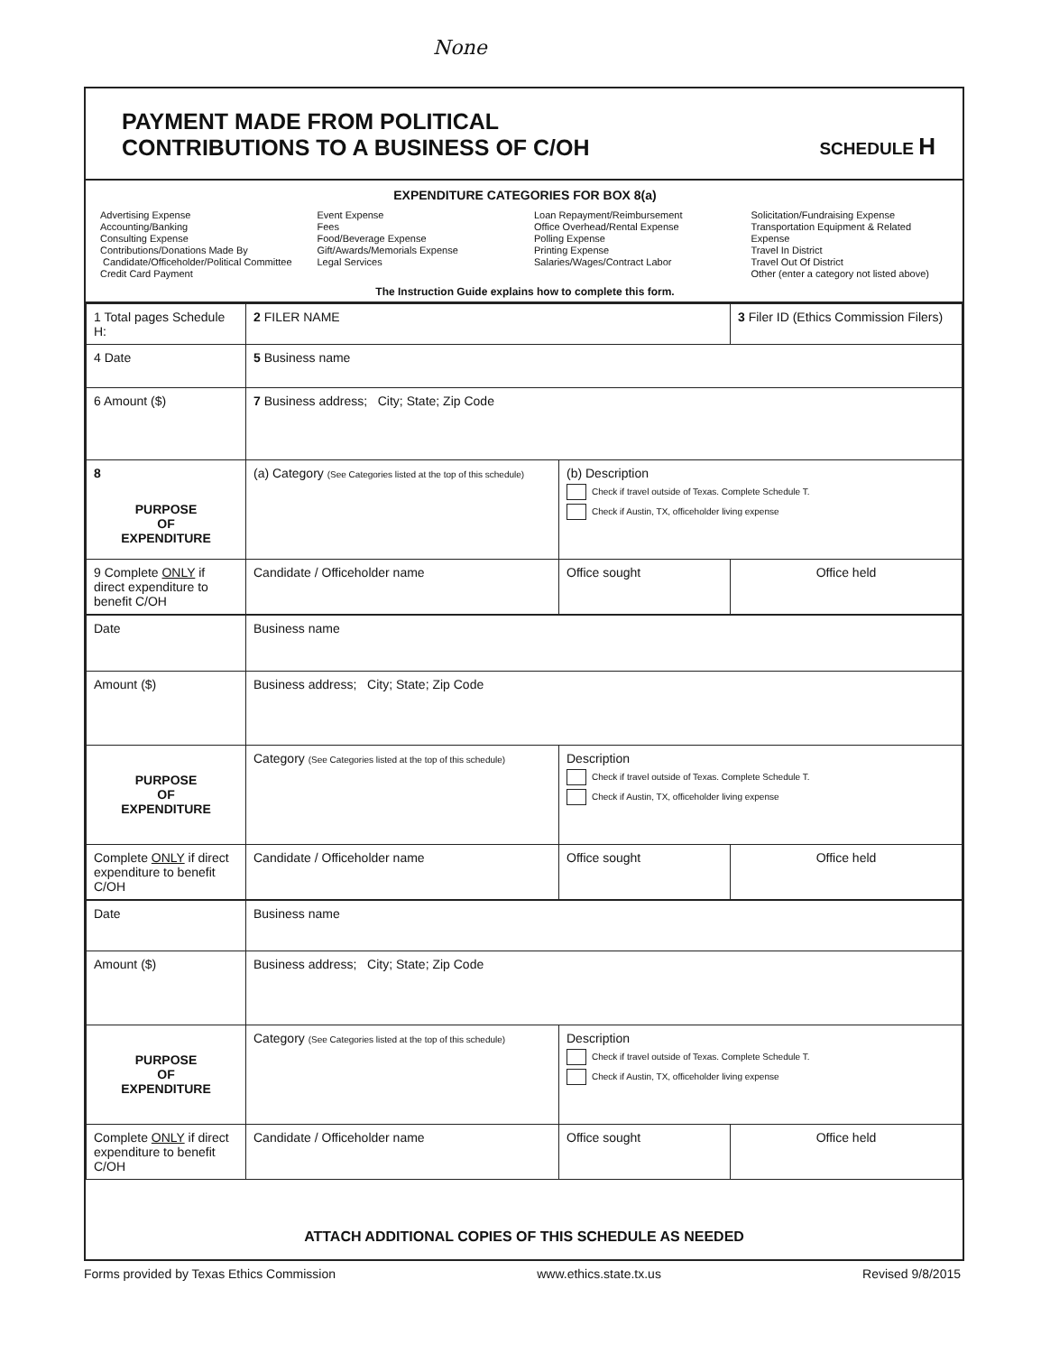None
PAYMENT MADE FROM POLITICAL
CONTRIBUTIONS TO A BUSINESS OF C/OH
SCHEDULE H
EXPENDITURE CATEGORIES FOR BOX 8(a)
Advertising Expense
Accounting/Banking
Consulting Expense
Contributions/Donations Made By
Candidate/Officeholder/Political Committee
Credit Card Payment
Event Expense
Fees
Food/Beverage Expense
Gift/Awards/Memorials Expense
Legal Services
Loan Repayment/Reimbursement
Office Overhead/Rental Expense
Polling Expense
Printing Expense
Salaries/Wages/Contract Labor
Solicitation/Fundraising Expense
Transportation Equipment & Related Expense
Travel In District
Travel Out Of District
Other (enter a category not listed above)
The Instruction Guide explains how to complete this form.
| 1 Total pages Schedule H: | 2 FILER NAME | | 3 Filer ID (Ethics Commission Filers) |
| 4 Date | 5 Business name | | |
| 6 Amount ($) | 7 Business address; City; State; Zip Code | | |
| 8 PURPOSE OF EXPENDITURE | (a) Category (See Categories listed at the top of this schedule) | (b) Description Check if travel outside of Texas. Complete Schedule T. Check if Austin, TX, officeholder living expense | |
| 9 Complete ONLY if direct expenditure to benefit C/OH | Candidate / Officeholder name | Office sought | Office held |
| Date | Business name | | |
| Amount ($) | Business address; City; State; Zip Code | | |
| PURPOSE OF EXPENDITURE | Category (See Categories listed at the top of this schedule) | Description Check if travel outside of Texas. Complete Schedule T. Check if Austin, TX, officeholder living expense | |
| Complete ONLY if direct expenditure to benefit C/OH | Candidate / Officeholder name | Office sought | Office held |
| Date | Business name | | |
| Amount ($) | Business address; City; State; Zip Code | | |
| PURPOSE OF EXPENDITURE | Category (See Categories listed at the top of this schedule) | Description Check if travel outside of Texas. Complete Schedule T. Check if Austin, TX, officeholder living expense | |
| Complete ONLY if direct expenditure to benefit C/OH | Candidate / Officeholder name | Office sought | Office held |
ATTACH ADDITIONAL COPIES OF THIS SCHEDULE AS NEEDED
Forms provided by Texas Ethics Commission www.ethics.state.tx.us Revised 9/8/2015